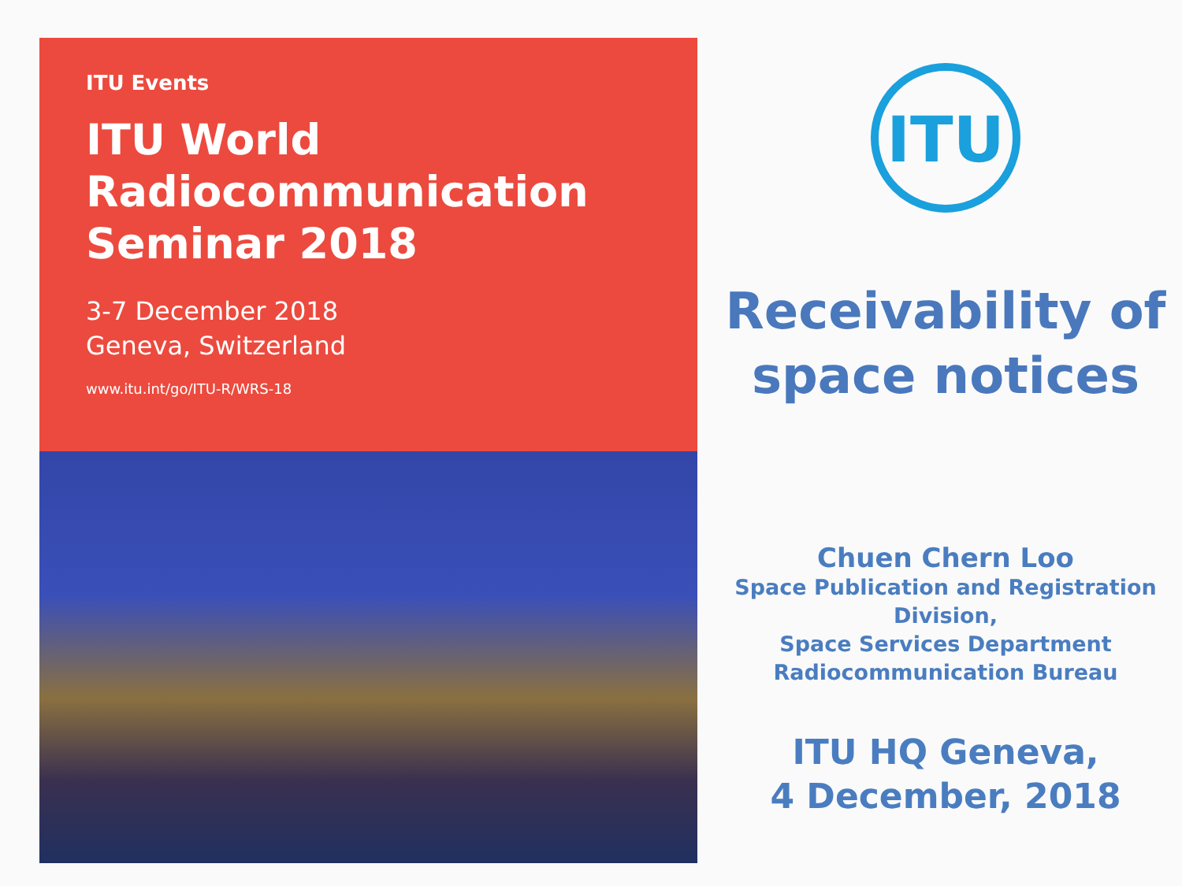ITU Events
ITU World
Radiocommunication
Seminar 2018
3-7 December 2018
Geneva, Switzerland
www.itu.int/go/ITU-R/WRS-18
ITU
Receivability of space notices
Chuen Chern Loo
Space Publication and Registration Division,
Space Services Department
Radiocommunication Bureau
ITU HQ Geneva,
4 December, 2018